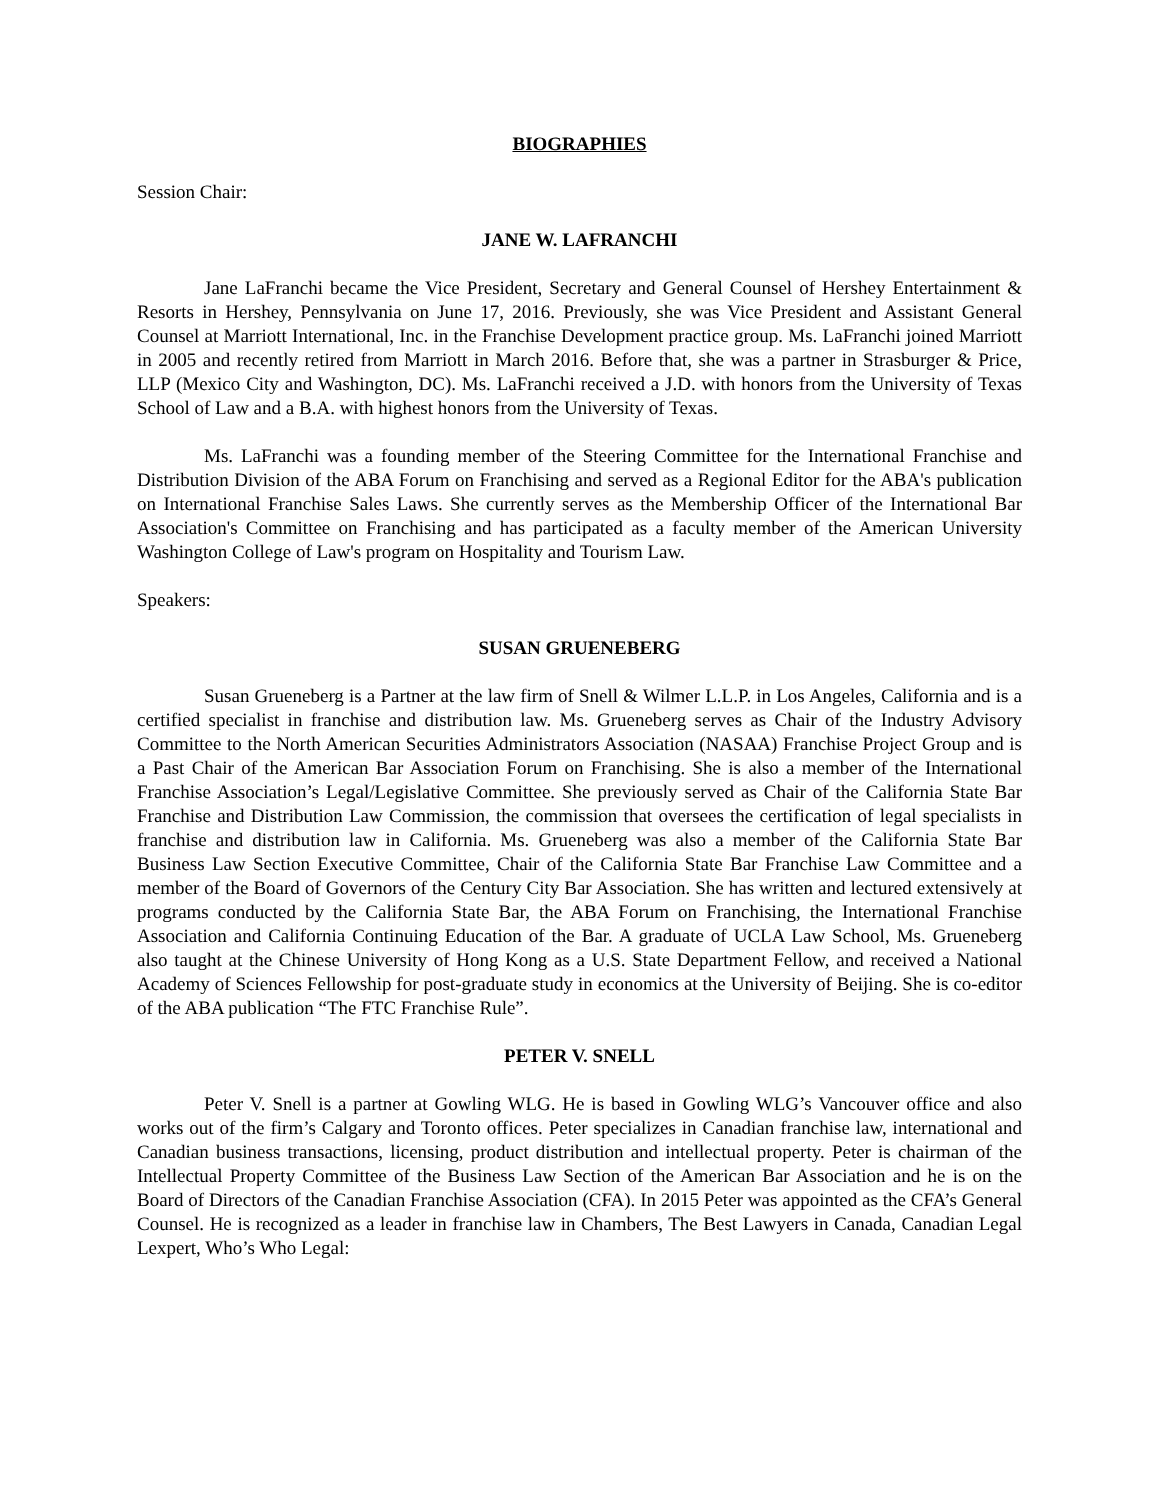BIOGRAPHIES
Session Chair:
JANE W. LAFRANCHI
Jane LaFranchi became the Vice President, Secretary and General Counsel of Hershey Entertainment & Resorts in Hershey, Pennsylvania on June 17, 2016. Previously, she was Vice President and Assistant General Counsel at Marriott International, Inc. in the Franchise Development practice group. Ms. LaFranchi joined Marriott in 2005 and recently retired from Marriott in March 2016. Before that, she was a partner in Strasburger & Price, LLP (Mexico City and Washington, DC). Ms. LaFranchi received a J.D. with honors from the University of Texas School of Law and a B.A. with highest honors from the University of Texas.
Ms. LaFranchi was a founding member of the Steering Committee for the International Franchise and Distribution Division of the ABA Forum on Franchising and served as a Regional Editor for the ABA's publication on International Franchise Sales Laws. She currently serves as the Membership Officer of the International Bar Association's Committee on Franchising and has participated as a faculty member of the American University Washington College of Law's program on Hospitality and Tourism Law.
Speakers:
SUSAN GRUENEBERG
Susan Grueneberg is a Partner at the law firm of Snell & Wilmer L.L.P. in Los Angeles, California and is a certified specialist in franchise and distribution law. Ms. Grueneberg serves as Chair of the Industry Advisory Committee to the North American Securities Administrators Association (NASAA) Franchise Project Group and is a Past Chair of the American Bar Association Forum on Franchising. She is also a member of the International Franchise Association’s Legal/Legislative Committee. She previously served as Chair of the California State Bar Franchise and Distribution Law Commission, the commission that oversees the certification of legal specialists in franchise and distribution law in California. Ms. Grueneberg was also a member of the California State Bar Business Law Section Executive Committee, Chair of the California State Bar Franchise Law Committee and a member of the Board of Governors of the Century City Bar Association. She has written and lectured extensively at programs conducted by the California State Bar, the ABA Forum on Franchising, the International Franchise Association and California Continuing Education of the Bar. A graduate of UCLA Law School, Ms. Grueneberg also taught at the Chinese University of Hong Kong as a U.S. State Department Fellow, and received a National Academy of Sciences Fellowship for post-graduate study in economics at the University of Beijing. She is co-editor of the ABA publication “The FTC Franchise Rule”.
PETER V. SNELL
Peter V. Snell is a partner at Gowling WLG. He is based in Gowling WLG’s Vancouver office and also works out of the firm’s Calgary and Toronto offices. Peter specializes in Canadian franchise law, international and Canadian business transactions, licensing, product distribution and intellectual property. Peter is chairman of the Intellectual Property Committee of the Business Law Section of the American Bar Association and he is on the Board of Directors of the Canadian Franchise Association (CFA). In 2015 Peter was appointed as the CFA’s General Counsel. He is recognized as a leader in franchise law in Chambers, The Best Lawyers in Canada, Canadian Legal Lexpert, Who’s Who Legal: